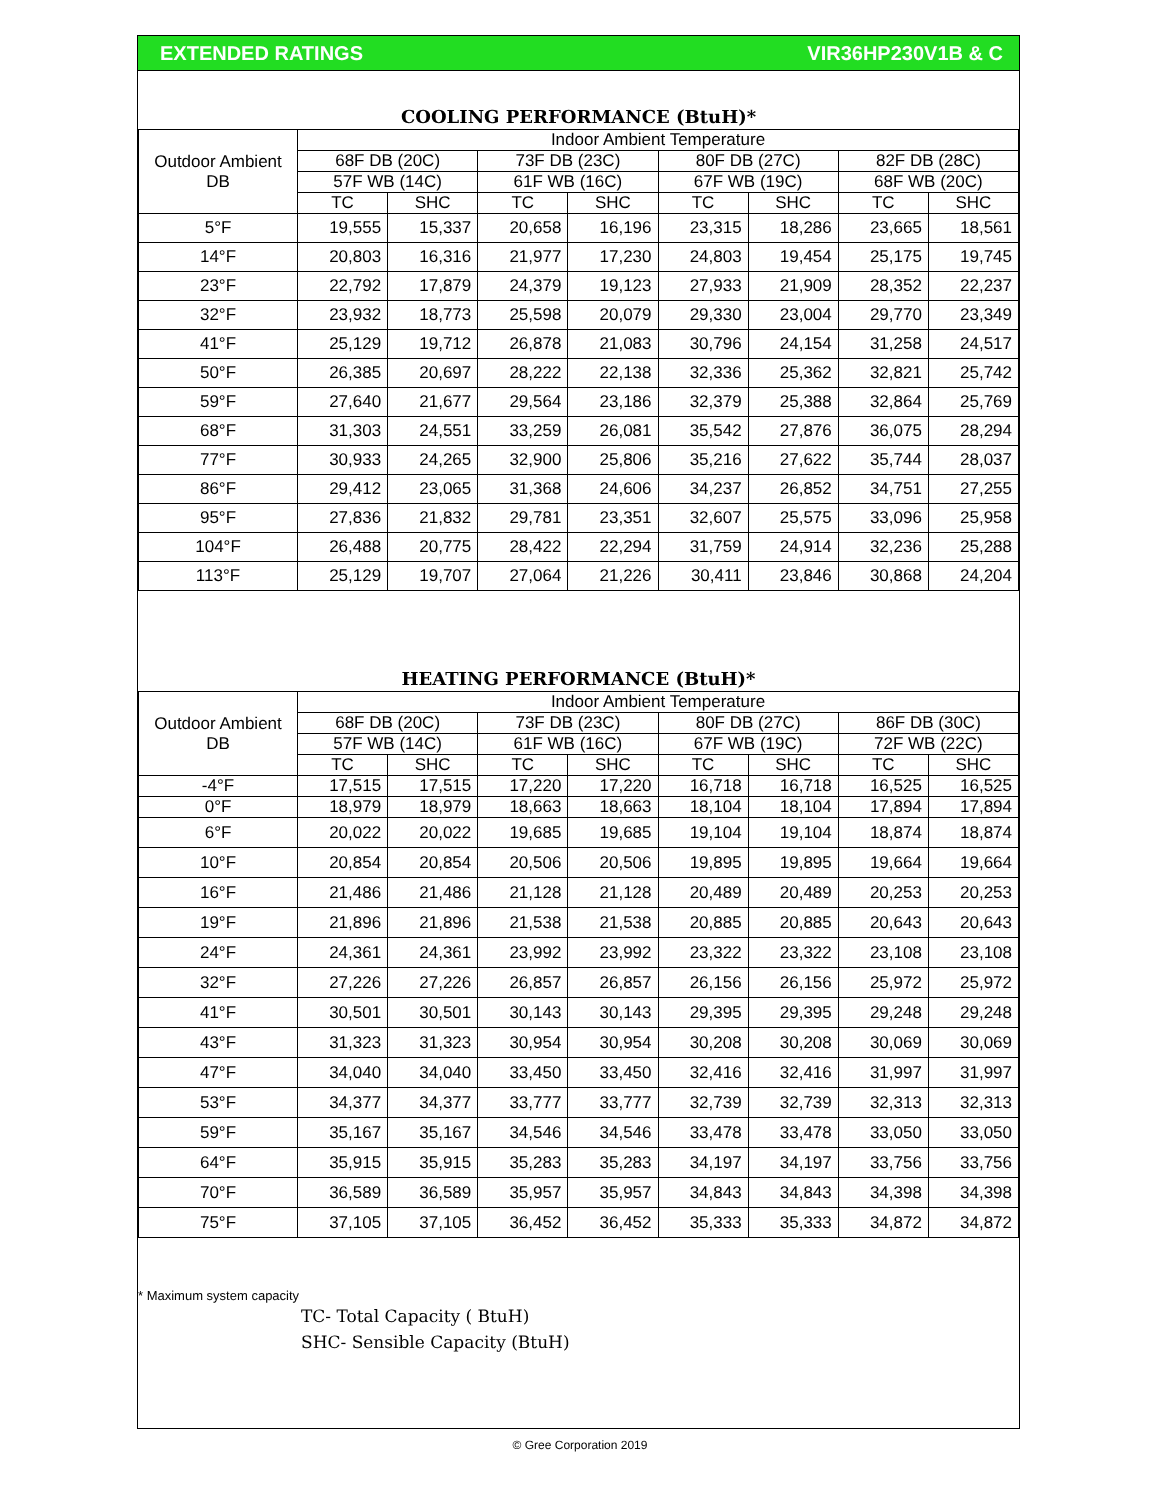EXTENDED RATINGS VIR36HP230V1B & C
COOLING PERFORMANCE (BtuH)*
| Outdoor Ambient DB | Indoor Ambient Temperature | | | | | | | |
| --- | --- | --- | --- | --- | --- | --- | --- | --- |
| | 68F DB (20C) | | 73F DB (23C) | | 80F DB (27C) | | 82F DB (28C) | |
| | 57F WB (14C) | | 61F WB (16C) | | 67F WB (19C) | | 68F WB (20C) | |
| | TC | SHC | TC | SHC | TC | SHC | TC | SHC |
| 5°F | 19,555 | 15,337 | 20,658 | 16,196 | 23,315 | 18,286 | 23,665 | 18,561 |
| 14°F | 20,803 | 16,316 | 21,977 | 17,230 | 24,803 | 19,454 | 25,175 | 19,745 |
| 23°F | 22,792 | 17,879 | 24,379 | 19,123 | 27,933 | 21,909 | 28,352 | 22,237 |
| 32°F | 23,932 | 18,773 | 25,598 | 20,079 | 29,330 | 23,004 | 29,770 | 23,349 |
| 41°F | 25,129 | 19,712 | 26,878 | 21,083 | 30,796 | 24,154 | 31,258 | 24,517 |
| 50°F | 26,385 | 20,697 | 28,222 | 22,138 | 32,336 | 25,362 | 32,821 | 25,742 |
| 59°F | 27,640 | 21,677 | 29,564 | 23,186 | 32,379 | 25,388 | 32,864 | 25,769 |
| 68°F | 31,303 | 24,551 | 33,259 | 26,081 | 35,542 | 27,876 | 36,075 | 28,294 |
| 77°F | 30,933 | 24,265 | 32,900 | 25,806 | 35,216 | 27,622 | 35,744 | 28,037 |
| 86°F | 29,412 | 23,065 | 31,368 | 24,606 | 34,237 | 26,852 | 34,751 | 27,255 |
| 95°F | 27,836 | 21,832 | 29,781 | 23,351 | 32,607 | 25,575 | 33,096 | 25,958 |
| 104°F | 26,488 | 20,775 | 28,422 | 22,294 | 31,759 | 24,914 | 32,236 | 25,288 |
| 113°F | 25,129 | 19,707 | 27,064 | 21,226 | 30,411 | 23,846 | 30,868 | 24,204 |
HEATING PERFORMANCE (BtuH)*
| Outdoor Ambient DB | Indoor Ambient Temperature | | | | | | | |
| --- | --- | --- | --- | --- | --- | --- | --- | --- |
| | 68F DB (20C) | | 73F DB (23C) | | 80F DB (27C) | | 86F DB (30C) | |
| | 57F WB (14C) | | 61F WB (16C) | | 67F WB (19C) | | 72F WB (22C) | |
| | TC | SHC | TC | SHC | TC | SHC | TC | SHC |
| -4°F | 17,515 | 17,515 | 17,220 | 17,220 | 16,718 | 16,718 | 16,525 | 16,525 |
| 0°F | 18,979 | 18,979 | 18,663 | 18,663 | 18,104 | 18,104 | 17,894 | 17,894 |
| 6°F | 20,022 | 20,022 | 19,685 | 19,685 | 19,104 | 19,104 | 18,874 | 18,874 |
| 10°F | 20,854 | 20,854 | 20,506 | 20,506 | 19,895 | 19,895 | 19,664 | 19,664 |
| 16°F | 21,486 | 21,486 | 21,128 | 21,128 | 20,489 | 20,489 | 20,253 | 20,253 |
| 19°F | 21,896 | 21,896 | 21,538 | 21,538 | 20,885 | 20,885 | 20,643 | 20,643 |
| 24°F | 24,361 | 24,361 | 23,992 | 23,992 | 23,322 | 23,322 | 23,108 | 23,108 |
| 32°F | 27,226 | 27,226 | 26,857 | 26,857 | 26,156 | 26,156 | 25,972 | 25,972 |
| 41°F | 30,501 | 30,501 | 30,143 | 30,143 | 29,395 | 29,395 | 29,248 | 29,248 |
| 43°F | 31,323 | 31,323 | 30,954 | 30,954 | 30,208 | 30,208 | 30,069 | 30,069 |
| 47°F | 34,040 | 34,040 | 33,450 | 33,450 | 32,416 | 32,416 | 31,997 | 31,997 |
| 53°F | 34,377 | 34,377 | 33,777 | 33,777 | 32,739 | 32,739 | 32,313 | 32,313 |
| 59°F | 35,167 | 35,167 | 34,546 | 34,546 | 33,478 | 33,478 | 33,050 | 33,050 |
| 64°F | 35,915 | 35,915 | 35,283 | 35,283 | 34,197 | 34,197 | 33,756 | 33,756 |
| 70°F | 36,589 | 36,589 | 35,957 | 35,957 | 34,843 | 34,843 | 34,398 | 34,398 |
| 75°F | 37,105 | 37,105 | 36,452 | 36,452 | 35,333 | 35,333 | 34,872 | 34,872 |
* Maximum system capacity
TC- Total Capacity ( BtuH)
SHC- Sensible Capacity (BtuH)
© Gree Corporation 2019